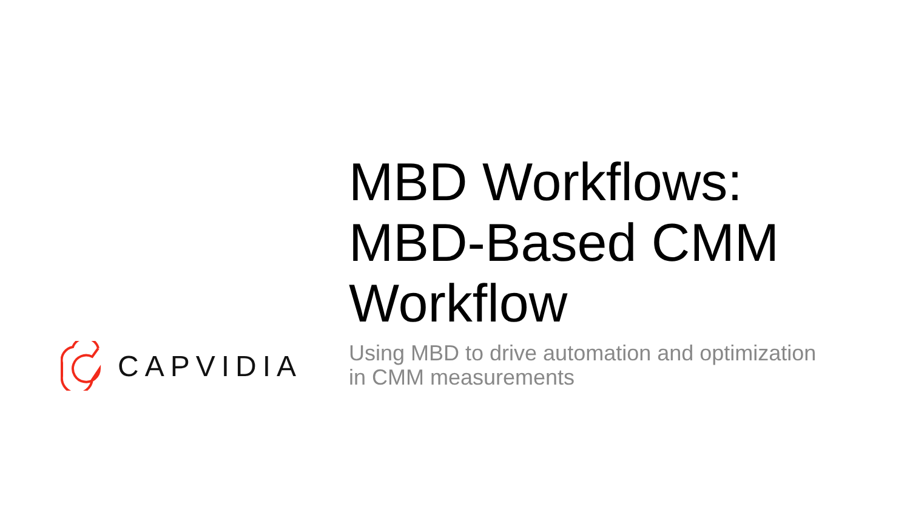CAPVIDIA
MBD Workflows:
MBD-Based CMM
Workflow
Using MBD to drive automation and optimization
in CMM measurements